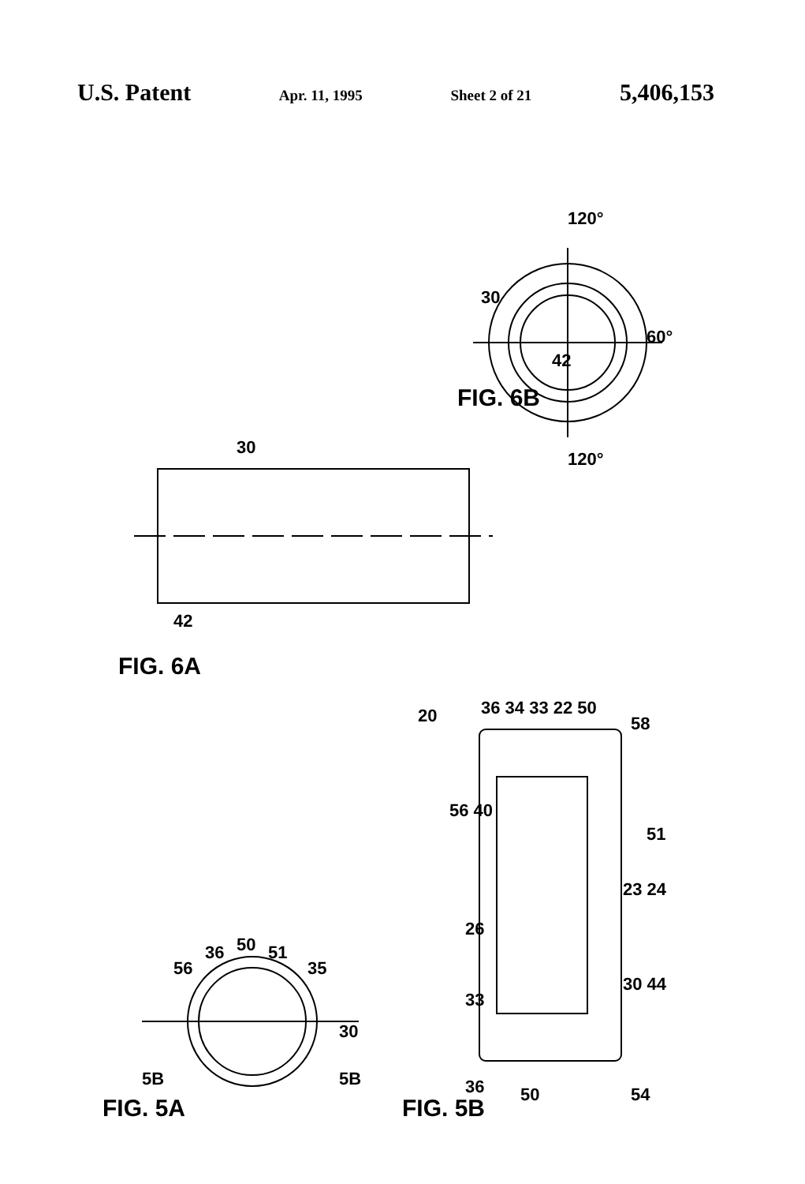U.S. Patent Apr. 11, 1995 Sheet 2 of 21 5,406,153
120°
120°
60°
30
42
30
42
56
36
50
51
35
30
5B
5B
20
56 40
36 34 33 22 50
58
51
23 24
26
30 44
33
36
50
54
FIG. 6B
FIG. 6A
FIG. 5A
FIG. 5B